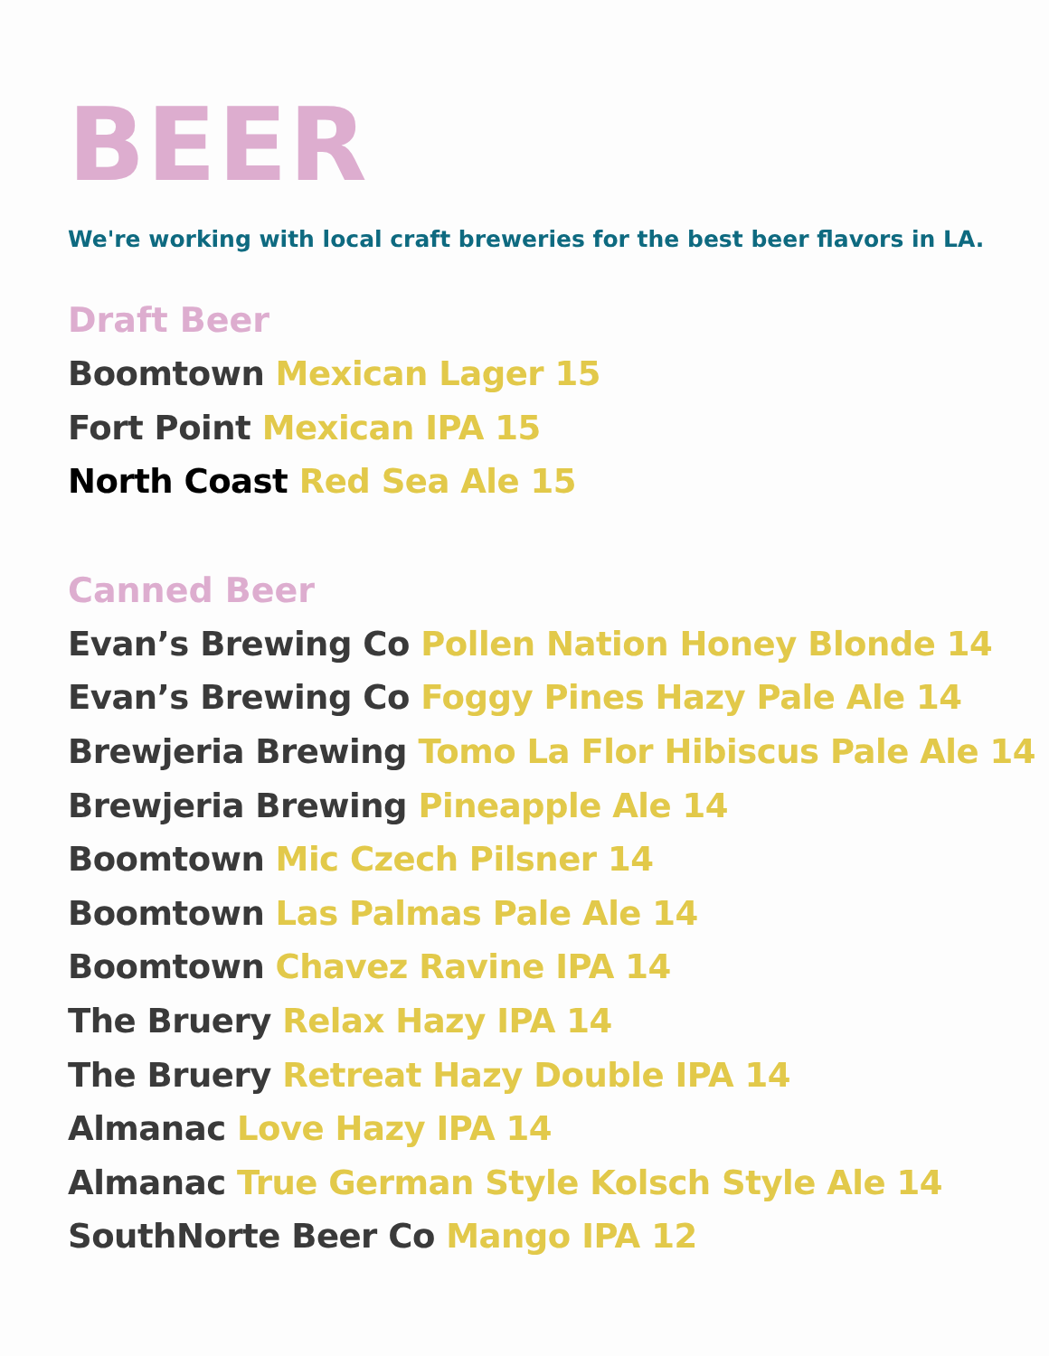BEER
We're working with local craft breweries for the best beer flavors in LA.
Draft Beer
Boomtown Mexican Lager 15
Fort Point Mexican IPA 15
North Coast Red Sea Ale 15
Canned Beer
Evan’s Brewing Co Pollen Nation Honey Blonde 14
Evan’s Brewing Co Foggy Pines Hazy Pale Ale 14
Brewjeria Brewing Tomo La Flor Hibiscus Pale Ale 14
Brewjeria Brewing Pineapple Ale 14
Boomtown Mic Czech Pilsner 14
Boomtown Las Palmas Pale Ale 14
Boomtown Chavez Ravine IPA 14
The Bruery Relax Hazy IPA 14
The Bruery Retreat Hazy Double IPA 14
Almanac Love Hazy IPA 14
Almanac True German Style Kolsch Style Ale 14
SouthNorte Beer Co Mango IPA 12